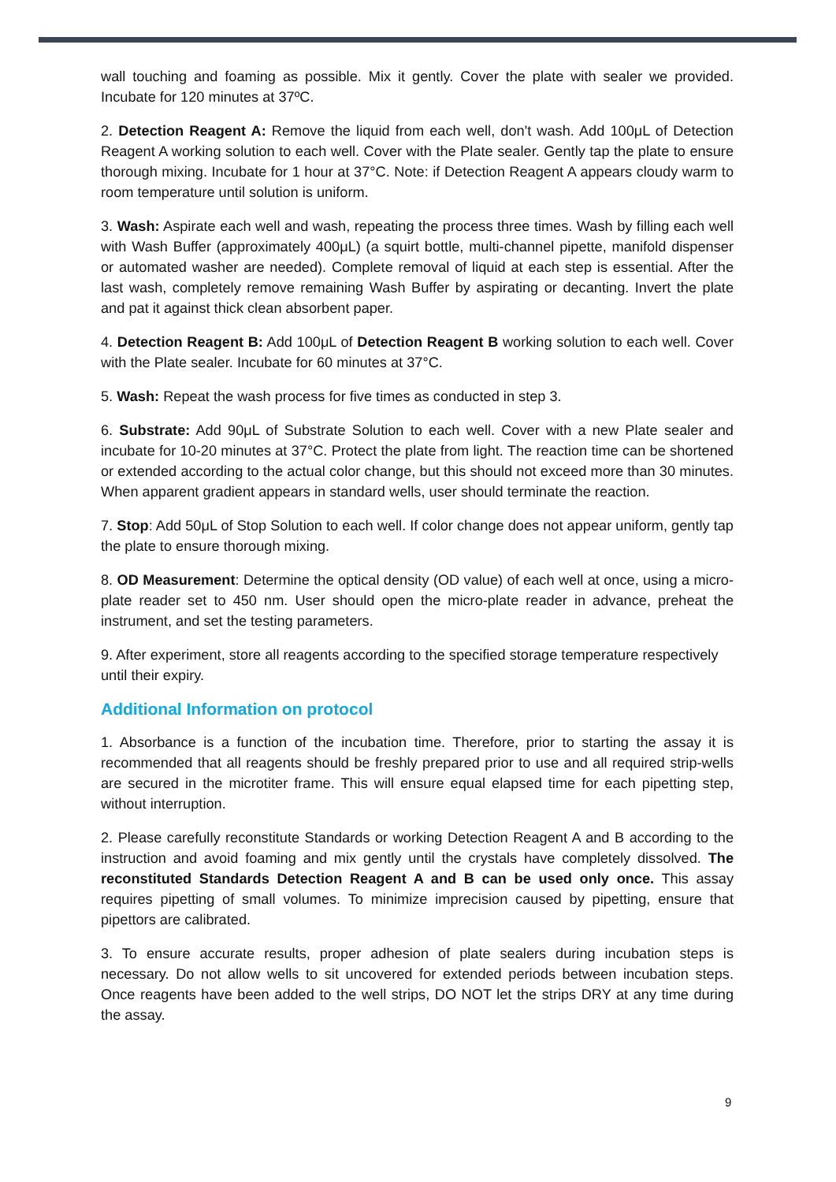wall touching and foaming as possible. Mix it gently. Cover the plate with sealer we provided. Incubate for 120 minutes at 37ºC.
2. Detection Reagent A: Remove the liquid from each well, don't wash. Add 100μL of Detection Reagent A working solution to each well. Cover with the Plate sealer. Gently tap the plate to ensure thorough mixing. Incubate for 1 hour at 37°C. Note: if Detection Reagent A appears cloudy warm to room temperature until solution is uniform.
3. Wash: Aspirate each well and wash, repeating the process three times. Wash by filling each well with Wash Buffer (approximately 400μL) (a squirt bottle, multi-channel pipette, manifold dispenser or automated washer are needed). Complete removal of liquid at each step is essential. After the last wash, completely remove remaining Wash Buffer by aspirating or decanting. Invert the plate and pat it against thick clean absorbent paper.
4. Detection Reagent B: Add 100μL of Detection Reagent B working solution to each well. Cover with the Plate sealer. Incubate for 60 minutes at 37°C.
5. Wash: Repeat the wash process for five times as conducted in step 3.
6. Substrate: Add 90μL of Substrate Solution to each well. Cover with a new Plate sealer and incubate for 10-20 minutes at 37°C. Protect the plate from light. The reaction time can be shortened or extended according to the actual color change, but this should not exceed more than 30 minutes. When apparent gradient appears in standard wells, user should terminate the reaction.
7. Stop: Add 50μL of Stop Solution to each well. If color change does not appear uniform, gently tap the plate to ensure thorough mixing.
8. OD Measurement: Determine the optical density (OD value) of each well at once, using a micro-plate reader set to 450 nm. User should open the micro-plate reader in advance, preheat the instrument, and set the testing parameters.
9. After experiment, store all reagents according to the specified storage temperature respectively until their expiry.
Additional Information on protocol
1. Absorbance is a function of the incubation time. Therefore, prior to starting the assay it is recommended that all reagents should be freshly prepared prior to use and all required strip-wells are secured in the microtiter frame. This will ensure equal elapsed time for each pipetting step, without interruption.
2. Please carefully reconstitute Standards or working Detection Reagent A and B according to the instruction and avoid foaming and mix gently until the crystals have completely dissolved. The reconstituted Standards Detection Reagent A and B can be used only once. This assay requires pipetting of small volumes. To minimize imprecision caused by pipetting, ensure that pipettors are calibrated.
3. To ensure accurate results, proper adhesion of plate sealers during incubation steps is necessary. Do not allow wells to sit uncovered for extended periods between incubation steps. Once reagents have been added to the well strips, DO NOT let the strips DRY at any time during the assay.
9